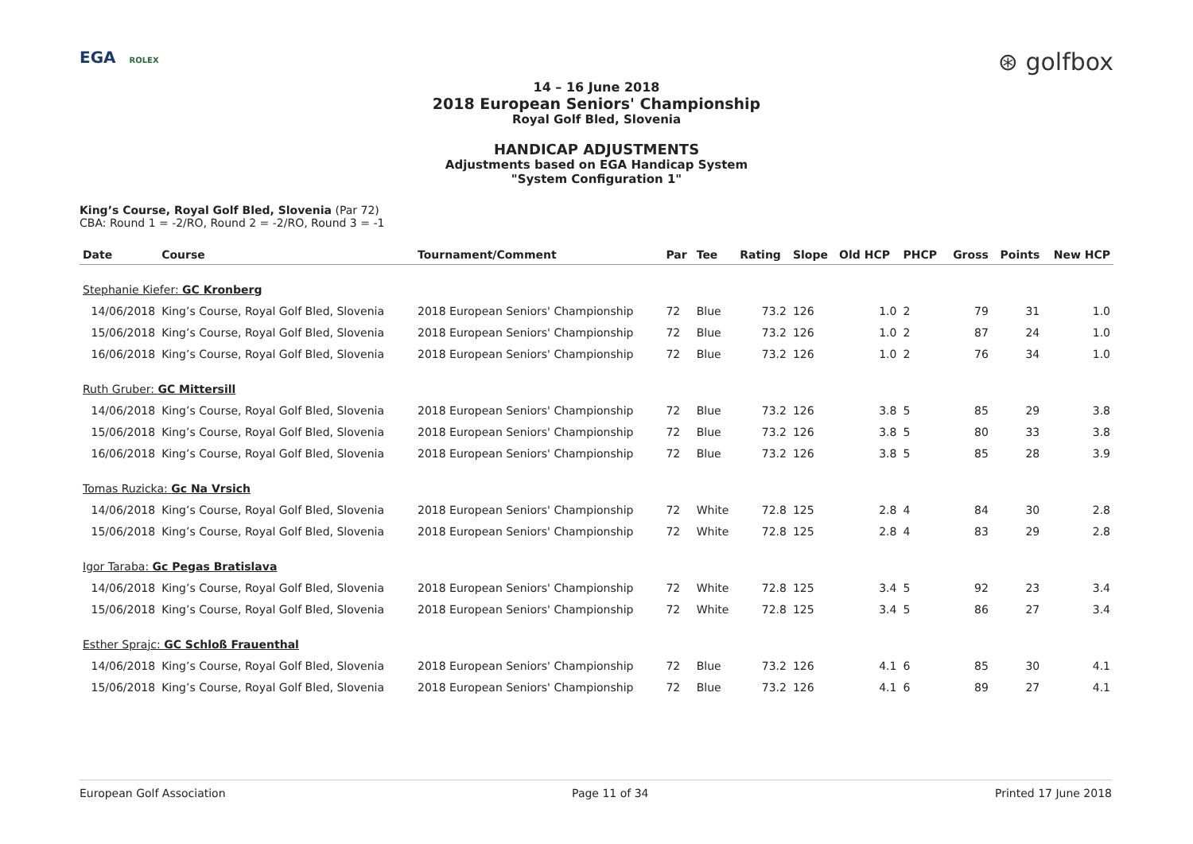EGA ROLEX
⊛ golfbox
14 – 16 June 2018
2018 European Seniors' Championship
Royal Golf Bled, Slovenia
HANDICAP ADJUSTMENTS
Adjustments based on EGA Handicap System
"System Configuration 1"
King’s Course, Royal Golf Bled, Slovenia (Par 72)
CBA: Round 1 = -2/RO, Round 2 = -2/RO, Round 3 = -1
| Date | Course | Tournament/Comment | Par | Tee | Rating | Slope | Old HCP | PHCP | Gross | Points | New HCP |
| --- | --- | --- | --- | --- | --- | --- | --- | --- | --- | --- | --- |
| Stephanie Kiefer: GC Kronberg | | | | | | | | | | | |
| 14/06/2018 | King’s Course, Royal Golf Bled, Slovenia | 2018 European Seniors' Championship | 72 | Blue | 73.2 | 126 | 1.0 | 2 | 79 | 31 | 1.0 |
| 15/06/2018 | King’s Course, Royal Golf Bled, Slovenia | 2018 European Seniors' Championship | 72 | Blue | 73.2 | 126 | 1.0 | 2 | 87 | 24 | 1.0 |
| 16/06/2018 | King’s Course, Royal Golf Bled, Slovenia | 2018 European Seniors' Championship | 72 | Blue | 73.2 | 126 | 1.0 | 2 | 76 | 34 | 1.0 |
| Ruth Gruber: GC Mittersill | | | | | | | | | | | |
| 14/06/2018 | King’s Course, Royal Golf Bled, Slovenia | 2018 European Seniors' Championship | 72 | Blue | 73.2 | 126 | 3.8 | 5 | 85 | 29 | 3.8 |
| 15/06/2018 | King’s Course, Royal Golf Bled, Slovenia | 2018 European Seniors' Championship | 72 | Blue | 73.2 | 126 | 3.8 | 5 | 80 | 33 | 3.8 |
| 16/06/2018 | King’s Course, Royal Golf Bled, Slovenia | 2018 European Seniors' Championship | 72 | Blue | 73.2 | 126 | 3.8 | 5 | 85 | 28 | 3.9 |
| Tomas Ruzicka: Gc Na Vrsich | | | | | | | | | | | |
| 14/06/2018 | King’s Course, Royal Golf Bled, Slovenia | 2018 European Seniors' Championship | 72 | White | 72.8 | 125 | 2.8 | 4 | 84 | 30 | 2.8 |
| 15/06/2018 | King’s Course, Royal Golf Bled, Slovenia | 2018 European Seniors' Championship | 72 | White | 72.8 | 125 | 2.8 | 4 | 83 | 29 | 2.8 |
| Igor Taraba: Gc Pegas Bratislava | | | | | | | | | | | |
| 14/06/2018 | King’s Course, Royal Golf Bled, Slovenia | 2018 European Seniors' Championship | 72 | White | 72.8 | 125 | 3.4 | 5 | 92 | 23 | 3.4 |
| 15/06/2018 | King’s Course, Royal Golf Bled, Slovenia | 2018 European Seniors' Championship | 72 | White | 72.8 | 125 | 3.4 | 5 | 86 | 27 | 3.4 |
| Esther Sprajc: GC Schloß Frauenthal | | | | | | | | | | | |
| 14/06/2018 | King’s Course, Royal Golf Bled, Slovenia | 2018 European Seniors' Championship | 72 | Blue | 73.2 | 126 | 4.1 | 6 | 85 | 30 | 4.1 |
| 15/06/2018 | King’s Course, Royal Golf Bled, Slovenia | 2018 European Seniors' Championship | 72 | Blue | 73.2 | 126 | 4.1 | 6 | 89 | 27 | 4.1 |
European Golf Association Page 11 of 34 Printed 17 June 2018